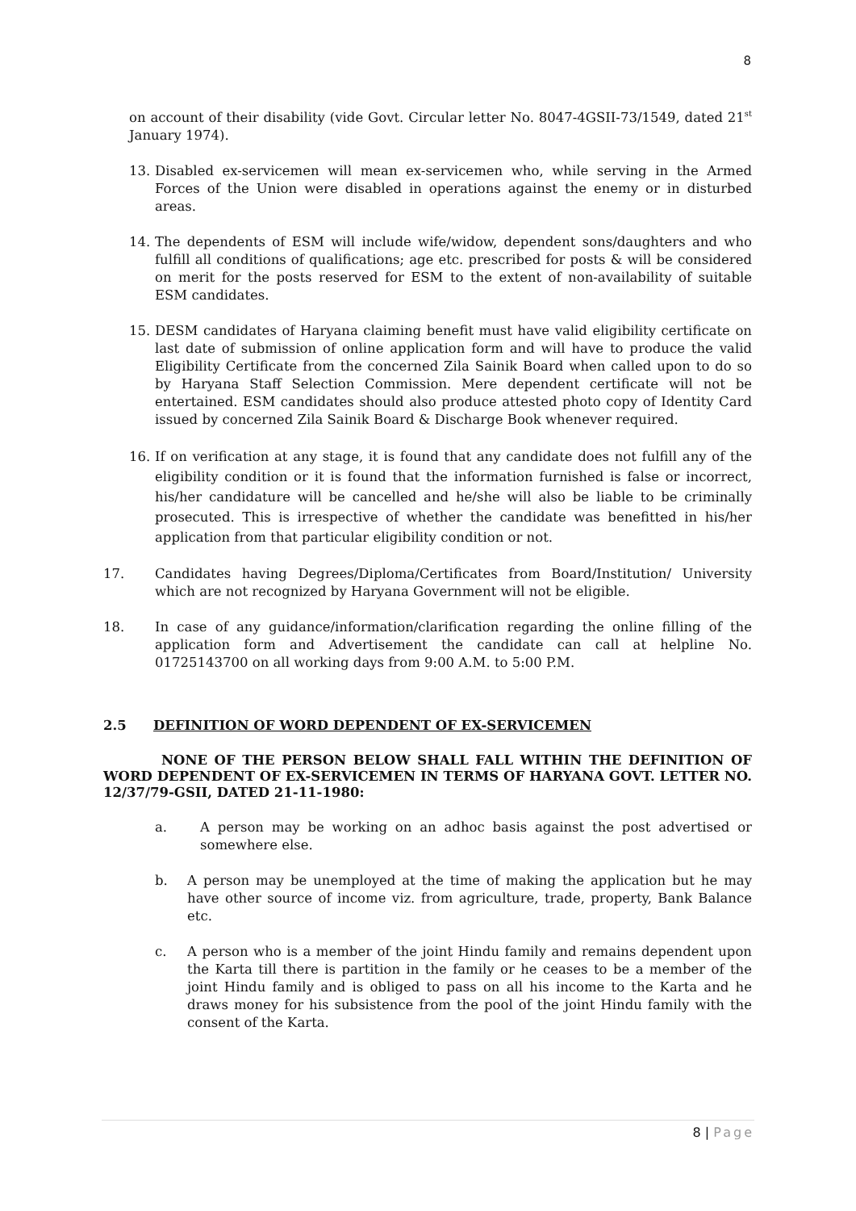8
on account of their disability (vide Govt. Circular letter No. 8047-4GSII-73/1549, dated 21<sup>st</sup> January 1974).
13. Disabled ex-servicemen will mean ex-servicemen who, while serving in the Armed Forces of the Union were disabled in operations against the enemy or in disturbed areas.
14. The dependents of ESM will include wife/widow, dependent sons/daughters and who fulfill all conditions of qualifications; age etc. prescribed for posts & will be considered on merit for the posts reserved for ESM to the extent of non-availability of suitable ESM candidates.
15. DESM candidates of Haryana claiming benefit must have valid eligibility certificate on last date of submission of online application form and will have to produce the valid Eligibility Certificate from the concerned Zila Sainik Board when called upon to do so by Haryana Staff Selection Commission. Mere dependent certificate will not be entertained. ESM candidates should also produce attested photo copy of Identity Card issued by concerned Zila Sainik Board & Discharge Book whenever required.
16. If on verification at any stage, it is found that any candidate does not fulfill any of the eligibility condition or it is found that the information furnished is false or incorrect, his/her candidature will be cancelled and he/she will also be liable to be criminally prosecuted. This is irrespective of whether the candidate was benefitted in his/her application from that particular eligibility condition or not.
17. Candidates having Degrees/Diploma/Certificates from Board/Institution/ University which are not recognized by Haryana Government will not be eligible.
18. In case of any guidance/information/clarification regarding the online filling of the application form and Advertisement the candidate can call at helpline No. 01725143700 on all working days from 9:00 A.M. to 5:00 P.M.
2.5 DEFINITION OF WORD DEPENDENT OF EX-SERVICEMEN
NONE OF THE PERSON BELOW SHALL FALL WITHIN THE DEFINITION OF WORD DEPENDENT OF EX-SERVICEMEN IN TERMS OF HARYANA GOVT. LETTER NO. 12/37/79-GSII, DATED 21-11-1980:
a. A person may be working on an adhoc basis against the post advertised or somewhere else.
b. A person may be unemployed at the time of making the application but he may have other source of income viz. from agriculture, trade, property, Bank Balance etc.
c. A person who is a member of the joint Hindu family and remains dependent upon the Karta till there is partition in the family or he ceases to be a member of the joint Hindu family and is obliged to pass on all his income to the Karta and he draws money for his subsistence from the pool of the joint Hindu family with the consent of the Karta.
8 | Page